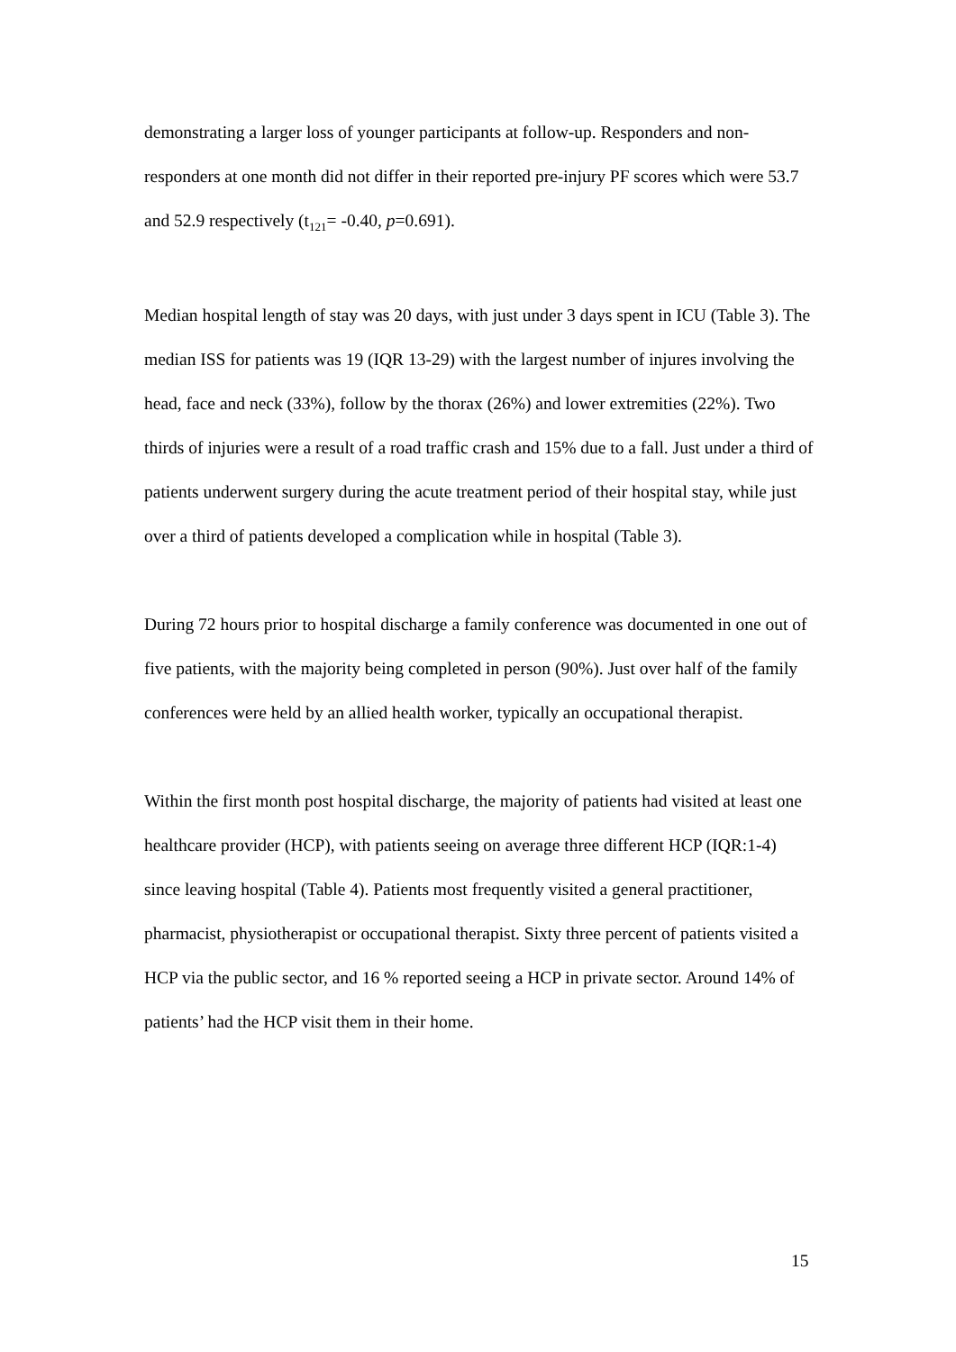demonstrating a larger loss of younger participants at follow-up. Responders and non-responders at one month did not differ in their reported pre-injury PF scores which were 53.7 and 52.9 respectively (t<sub>121</sub>= -0.40, p=0.691).
Median hospital length of stay was 20 days, with just under 3 days spent in ICU (Table 3). The median ISS for patients was 19 (IQR 13-29) with the largest number of injures involving the head, face and neck (33%), follow by the thorax (26%) and lower extremities (22%). Two thirds of injuries were a result of a road traffic crash and 15% due to a fall. Just under a third of patients underwent surgery during the acute treatment period of their hospital stay, while just over a third of patients developed a complication while in hospital (Table 3).
During 72 hours prior to hospital discharge a family conference was documented in one out of five patients, with the majority being completed in person (90%). Just over half of the family conferences were held by an allied health worker, typically an occupational therapist.
Within the first month post hospital discharge, the majority of patients had visited at least one healthcare provider (HCP), with patients seeing on average three different HCP (IQR:1-4) since leaving hospital (Table 4). Patients most frequently visited a general practitioner, pharmacist, physiotherapist or occupational therapist. Sixty three percent of patients visited a HCP via the public sector, and 16 % reported seeing a HCP in private sector. Around 14% of patients’ had the HCP visit them in their home.
15